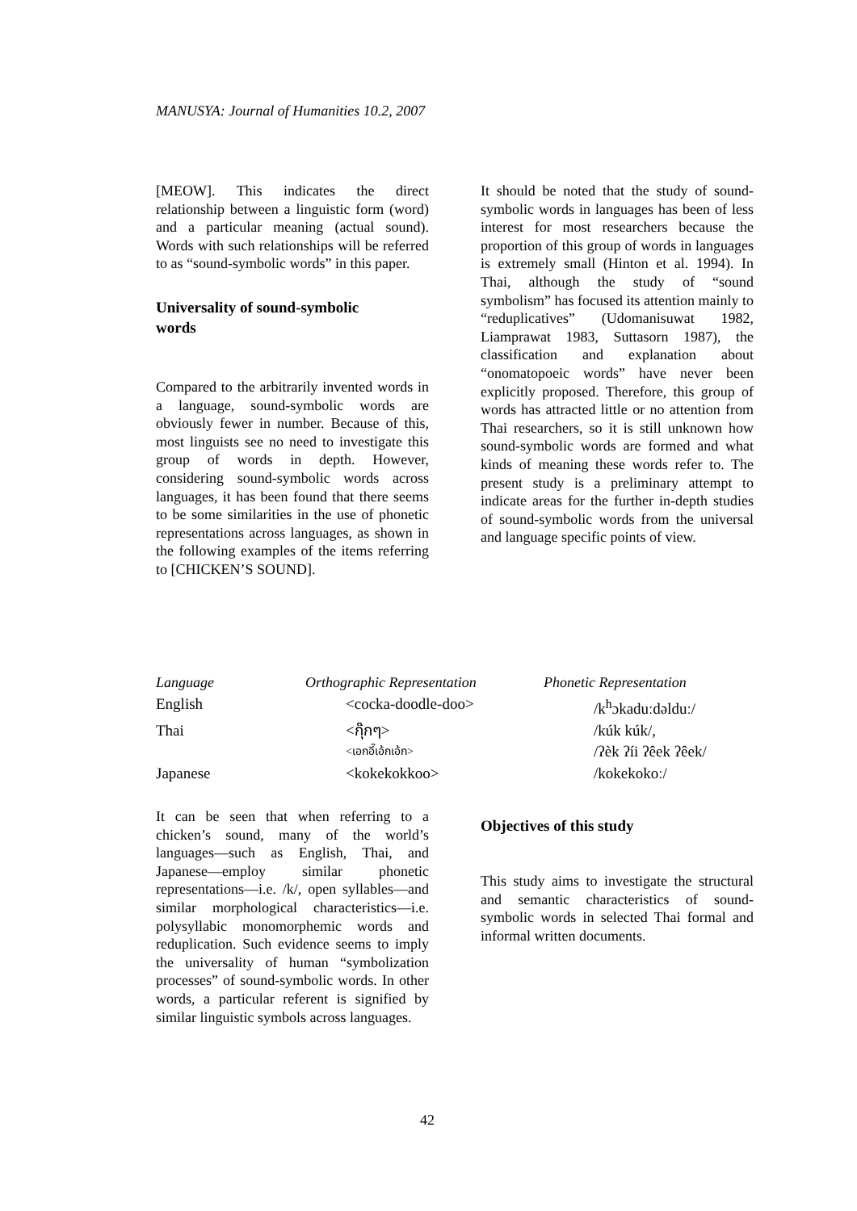MANUSYA: Journal of Humanities 10.2, 2007
[MEOW]. This indicates the direct relationship between a linguistic form (word) and a particular meaning (actual sound). Words with such relationships will be referred to as “sound-symbolic words” in this paper.
Universality of sound-symbolic
words
Compared to the arbitrarily invented words in a language, sound-symbolic words are obviously fewer in number. Because of this, most linguists see no need to investigate this group of words in depth. However, considering sound-symbolic words across languages, it has been found that there seems to be some similarities in the use of phonetic representations across languages, as shown in the following examples of the items referring to [CHICKEN’S SOUND].
It should be noted that the study of sound-symbolic words in languages has been of less interest for most researchers because the proportion of this group of words in languages is extremely small (Hinton et al. 1994). In Thai, although the study of “sound symbolism” has focused its attention mainly to “reduplicatives” (Udomanisuwat 1982, Liamprawat 1983, Suttasorn 1987), the classification and explanation about “onomatopoeic words” have never been explicitly proposed. Therefore, this group of words has attracted little or no attention from Thai researchers, so it is still unknown how sound-symbolic words are formed and what kinds of meaning these words refer to. The present study is a preliminary attempt to indicate areas for the further in-depth studies of sound-symbolic words from the universal and language specific points of view.
| Language | Orthographic Representation | Phonetic Representation |
| --- | --- | --- |
| English | <cocka-doodle-doo> | /k<sup>h</sup>ɔkaduːdəlduː/ |
| Thai | <กุ๊กๆ> | /kúk kúk/, |
| | <เอกอี๊เอ้กเอ้ก> | /ʔèk ʔíi ʔêek ʔêek/ |
| Japanese | <kokekokkoo> | /kokekokoː/ |
It can be seen that when referring to a chicken’s sound, many of the world’s languages—such as English, Thai, and Japanese—employ similar phonetic representations—i.e. /k/, open syllables—and similar morphological characteristics—i.e. polysyllabic monomorphemic words and reduplication. Such evidence seems to imply the universality of human “symbolization processes” of sound-symbolic words. In other words, a particular referent is signified by similar linguistic symbols across languages.
Objectives of this study
This study aims to investigate the structural and semantic characteristics of sound-symbolic words in selected Thai formal and informal written documents.
42